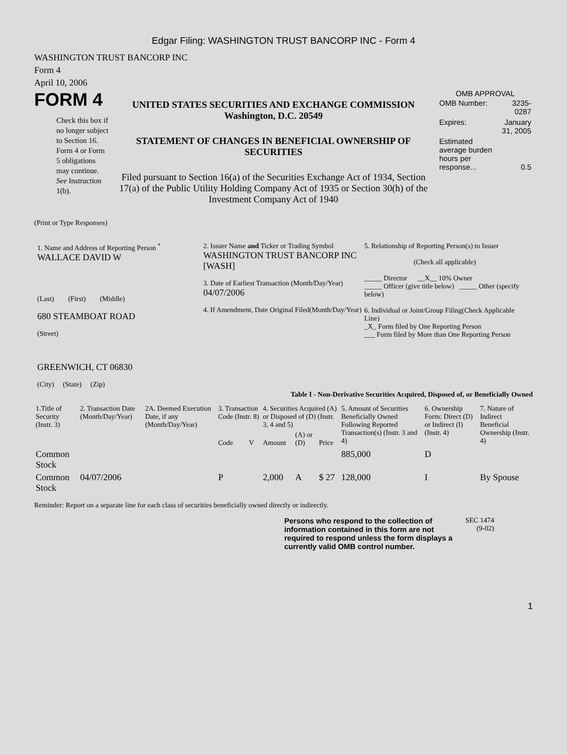Edgar Filing: WASHINGTON TRUST BANCORP INC - Form 4
WASHINGTON TRUST BANCORP INC
Form 4
April 10, 2006
FORM 4
Check this box if no longer subject to Section 16. Form 4 or Form 5 obligations may continue. See Instruction 1(b).
UNITED STATES SECURITIES AND EXCHANGE COMMISSION
Washington, D.C. 20549
STATEMENT OF CHANGES IN BENEFICIAL OWNERSHIP OF SECURITIES
Filed pursuant to Section 16(a) of the Securities Exchange Act of 1934, Section 17(a) of the Public Utility Holding Company Act of 1935 or Section 30(h) of the Investment Company Act of 1940
OMB APPROVAL
| OMB Number: | 3235-0287 |
| Expires: | January 31, 2005 |
| Estimated average burden hours per response... | 0.5 |
(Print or Type Responses)
1. Name and Address of Reporting Person <sup>*</sup>
WALLACE DAVID W
(Last) (First) (Middle)
680 STEAMBOAT ROAD
(Street)
GREENWICH, CT 06830
(City) (State) (Zip)
2. Issuer Name and Ticker or Trading Symbol
WASHINGTON TRUST BANCORP INC [WASH]
3. Date of Earliest Transaction (Month/Day/Year)
04/07/2006
4. If Amendment, Date Original Filed(Month/Day/Year)
5. Relationship of Reporting Person(s) to Issuer
(Check all applicable)
_____ Director __X__ 10% Owner
_____ Officer (give title below) _____ Other (specify below)
6. Individual or Joint/Group Filing(Check Applicable Line)
_X_ Form filed by One Reporting Person
___ Form filed by More than One Reporting Person
Table I - Non-Derivative Securities Acquired, Disposed of, or Beneficially Owned
| 1.Title of Security (Instr. 3) | 2. Transaction Date (Month/Day/Year) | 2A. Deemed Execution Date, if any (Month/Day/Year) | 3. Transaction Code (Instr. 8) | | 4. Securities Acquired (A) or Disposed of (D) (Instr. 3, 4 and 5) | | | 5. Amount of Securities Beneficially Owned Following Reported Transaction(s) (Instr. 3 and 4) | 6. Ownership Form: Direct (D) or Indirect (I) (Instr. 4) | 7. Nature of Indirect Beneficial Ownership (Instr. 4) |
| --- | --- | --- | --- | --- | --- | --- | --- | --- | --- | --- |
| | | | Code | V | Amount | (A) or (D) | Price | | | |
| Common Stock | | | | | | | | 885,000 | D | |
| Common Stock | 04/07/2006 | | P | | 2,000 | A | $ 27 | 128,000 | I | By Spouse |
Reminder: Report on a separate line for each class of securities beneficially owned directly or indirectly.
Persons who respond to the collection of information contained in this form are not required to respond unless the form displays a currently valid OMB control number.
SEC 1474
(9-02)
1